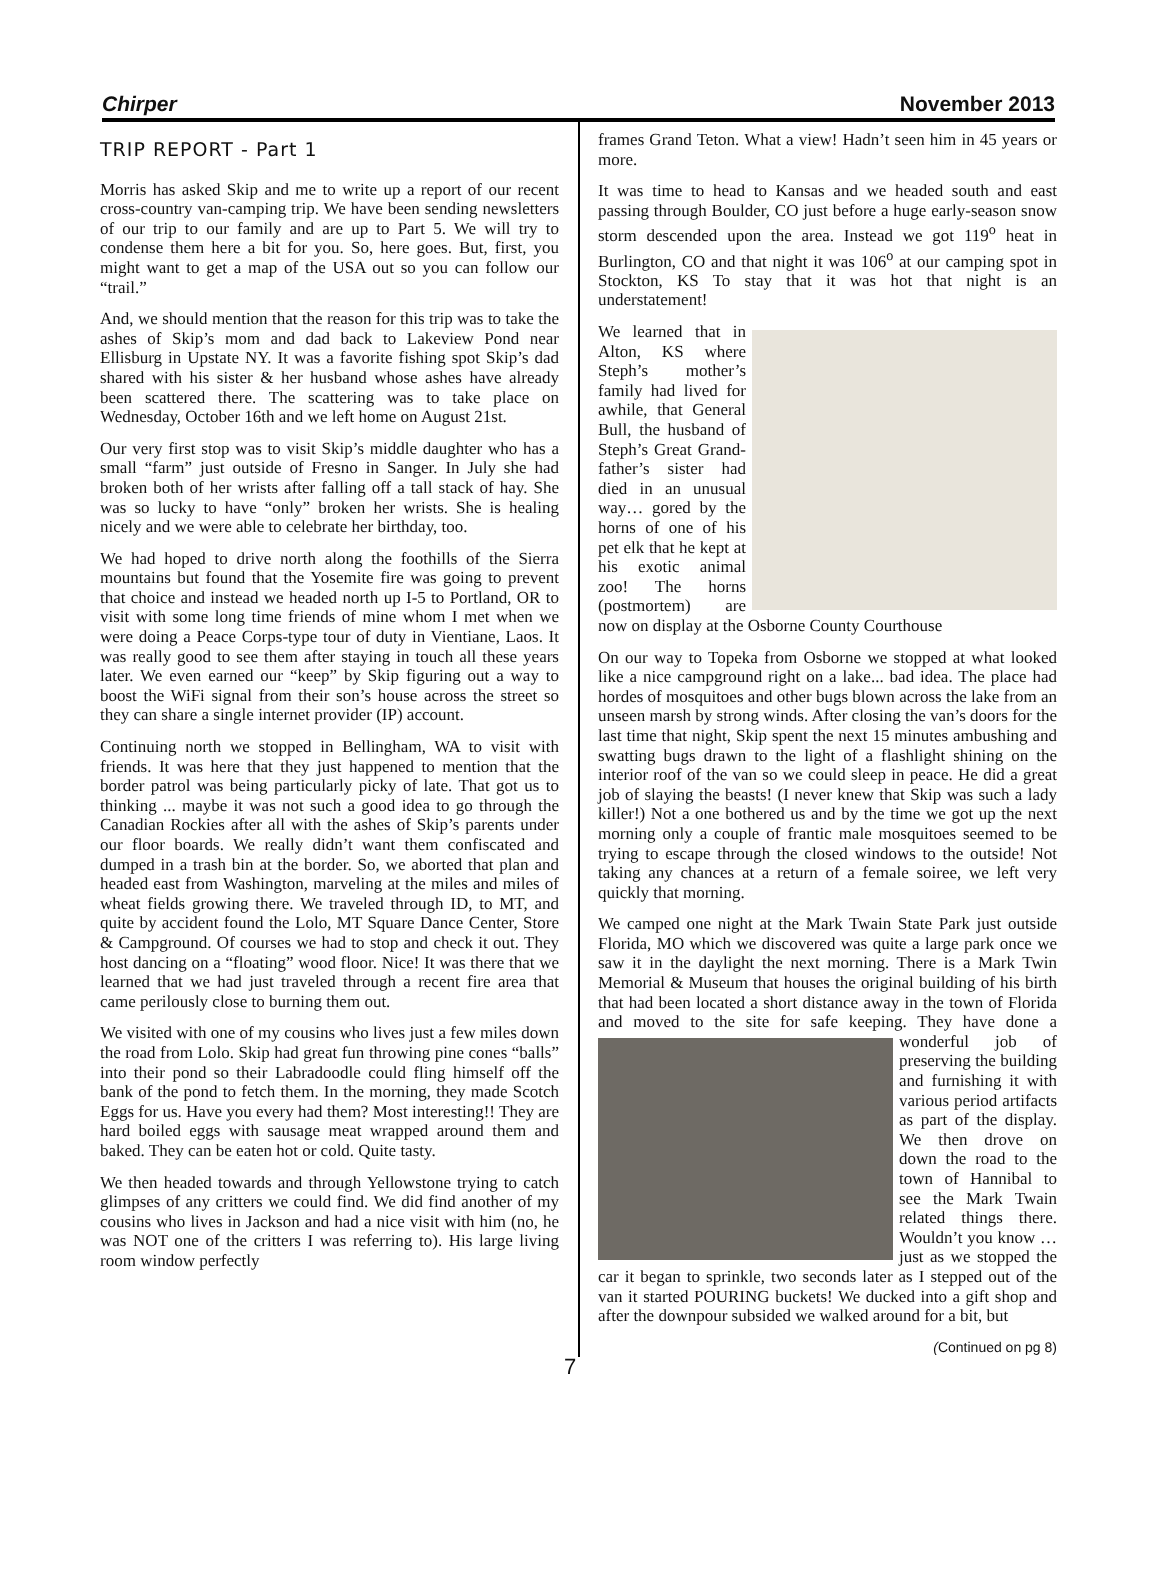Chirper November 2013
TRIP REPORT - Part 1
Morris has asked Skip and me to write up a report of our recent cross-country van-camping trip. We have been sending newsletters of our trip to our family and are up to Part 5. We will try to condense them here a bit for you. So, here goes. But, first, you might want to get a map of the USA out so you can follow our “trail.”
And, we should mention that the reason for this trip was to take the ashes of Skip’s mom and dad back to Lakeview Pond near Ellisburg in Upstate NY. It was a favorite fishing spot Skip’s dad shared with his sister & her husband whose ashes have already been scattered there. The scattering was to take place on Wednesday, October 16th and we left home on August 21st.
Our very first stop was to visit Skip’s middle daughter who has a small “farm” just outside of Fresno in Sanger. In July she had broken both of her wrists after falling off a tall stack of hay. She was so lucky to have “only” broken her wrists. She is healing nicely and we were able to celebrate her birthday, too.
We had hoped to drive north along the foothills of the Sierra mountains but found that the Yosemite fire was going to prevent that choice and instead we headed north up I-5 to Portland, OR to visit with some long time friends of mine whom I met when we were doing a Peace Corps-type tour of duty in Vientiane, Laos. It was really good to see them after staying in touch all these years later. We even earned our “keep” by Skip figuring out a way to boost the WiFi signal from their son’s house across the street so they can share a single internet provider (IP) account.
Continuing north we stopped in Bellingham, WA to visit with friends. It was here that they just happened to mention that the border patrol was being particularly picky of late. That got us to thinking ... maybe it was not such a good idea to go through the Canadian Rockies after all with the ashes of Skip’s parents under our floor boards. We really didn’t want them confiscated and dumped in a trash bin at the border. So, we aborted that plan and headed east from Washington, marveling at the miles and miles of wheat fields growing there. We traveled through ID, to MT, and quite by accident found the Lolo, MT Square Dance Center, Store & Campground. Of courses we had to stop and check it out. They host dancing on a “floating” wood floor. Nice! It was there that we learned that we had just traveled through a recent fire area that came perilously close to burning them out.
We visited with one of my cousins who lives just a few miles down the road from Lolo. Skip had great fun throwing pine cones “balls” into their pond so their Labradoodle could fling himself off the bank of the pond to fetch them. In the morning, they made Scotch Eggs for us. Have you every had them? Most interesting!! They are hard boiled eggs with sausage meat wrapped around them and baked. They can be eaten hot or cold. Quite tasty.
We then headed towards and through Yellowstone trying to catch glimpses of any critters we could find. We did find another of my cousins who lives in Jackson and had a nice visit with him (no, he was NOT one of the critters I was referring to). His large living room window perfectly
frames Grand Teton. What a view! Hadn’t seen him in 45 years or more.
It was time to head to Kansas and we headed south and east passing through Boulder, CO just before a huge early-season snow storm descended upon the area. Instead we got 119<sup>o</sup> heat in Burlington, CO and that night it was 106<sup>o</sup> at our camping spot in Stockton, KS To stay that it was hot that night is an understatement!
We learned that in Alton, KS where Steph’s mother’s family had lived for awhile, that General Bull, the husband of Steph’s Great Grand-father’s sister had died in an unusual way… gored by the horns of one of his pet elk that he kept at his exotic animal zoo! The horns (postmortem) are now on display at the Osborne County Courthouse
On our way to Topeka from Osborne we stopped at what looked like a nice campground right on a lake... bad idea. The place had hordes of mosquitoes and other bugs blown across the lake from an unseen marsh by strong winds. After closing the van’s doors for the last time that night, Skip spent the next 15 minutes ambushing and swatting bugs drawn to the light of a flashlight shining on the interior roof of the van so we could sleep in peace. He did a great job of slaying the beasts! (I never knew that Skip was such a lady killer!) Not a one bothered us and by the time we got up the next morning only a couple of frantic male mosquitoes seemed to be trying to escape through the closed windows to the outside! Not taking any chances at a return of a female soiree, we left very quickly that morning.
We camped one night at the Mark Twain State Park just outside Florida, MO which we discovered was quite a large park once we saw it in the daylight the next morning. There is a Mark Twin Memorial & Museum that houses the original building of his birth that had been located a short distance away in the town of Florida and moved to the site for safe keeping. They have done a wonderful job of preserving the building and furnishing it with various period artifacts as part of the display. We then drove on down the road to the town of Hannibal to see the Mark Twain related things there. Wouldn’t you know … just as we stopped the car it began to sprinkle, two seconds later as I stepped out of the van it started POURING buckets! We ducked into a gift shop and after the downpour subsided we walked around for a bit, but
(Continued on pg 8)
7